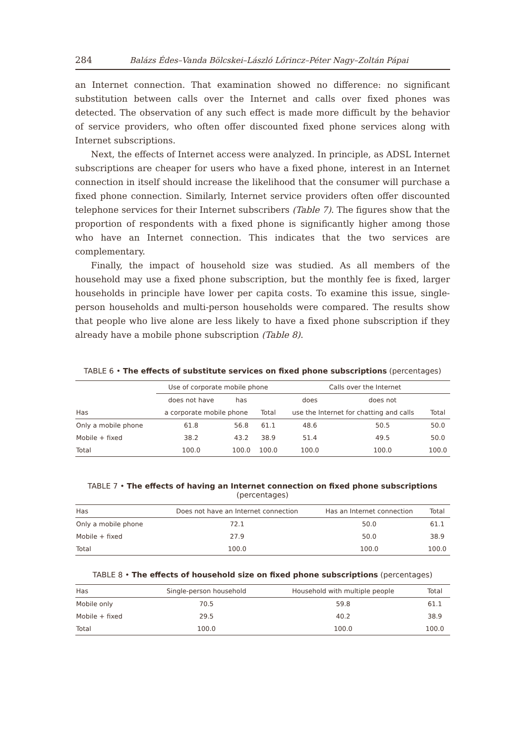284 Balázs Édes–Vanda Bölcskei–László Lőrincz–Péter Nagy–Zoltán Pápai
an Internet connection. That examination showed no difference: no significant substitution between calls over the Internet and calls over fixed phones was detected. The observation of any such effect is made more difficult by the behavior of service providers, who often offer discounted fixed phone services along with Internet subscriptions.
Next, the effects of Internet access were analyzed. In principle, as ADSL Internet subscriptions are cheaper for users who have a fixed phone, interest in an Internet connection in itself should increase the likelihood that the consumer will purchase a fixed phone connection. Similarly, Internet service providers often offer discounted telephone services for their Internet subscribers (Table 7). The figures show that the proportion of respondents with a fixed phone is significantly higher among those who have an Internet connection. This indicates that the two services are complementary.
Finally, the impact of household size was studied. As all members of the household may use a fixed phone subscription, but the monthly fee is fixed, larger households in principle have lower per capita costs. To examine this issue, single-person households and multi-person households were compared. The results show that people who live alone are less likely to have a fixed phone subscription if they already have a mobile phone subscription (Table 8).
TABLE 6 • The effects of substitute services on fixed phone subscriptions (percentages)
| | Use of corporate mobile phone | | | Calls over the Internet | | |
| --- | --- | --- | --- | --- | --- | --- |
| | does not have | has | | does | does not | |
| Has | a corporate mobile phone | | Total | use the Internet for chatting and calls | | Total |
| Only a mobile phone | 61.8 | 56.8 | 61.1 | 48.6 | 50.5 | 50.0 |
| Mobile + fixed | 38.2 | 43.2 | 38.9 | 51.4 | 49.5 | 50.0 |
| Total | 100.0 | 100.0 | 100.0 | 100.0 | 100.0 | 100.0 |
TABLE 7 • The effects of having an Internet connection on fixed phone subscriptions
(percentages)
| Has | Does not have an Internet connection | Has an Internet connection | Total |
| --- | --- | --- | --- |
| Only a mobile phone | 72.1 | 50.0 | 61.1 |
| Mobile + fixed | 27.9 | 50.0 | 38.9 |
| Total | 100.0 | 100.0 | 100.0 |
TABLE 8 • The effects of household size on fixed phone subscriptions (percentages)
| Has | Single-person household | Household with multiple people | Total |
| --- | --- | --- | --- |
| Mobile only | 70.5 | 59.8 | 61.1 |
| Mobile + fixed | 29.5 | 40.2 | 38.9 |
| Total | 100.0 | 100.0 | 100.0 |